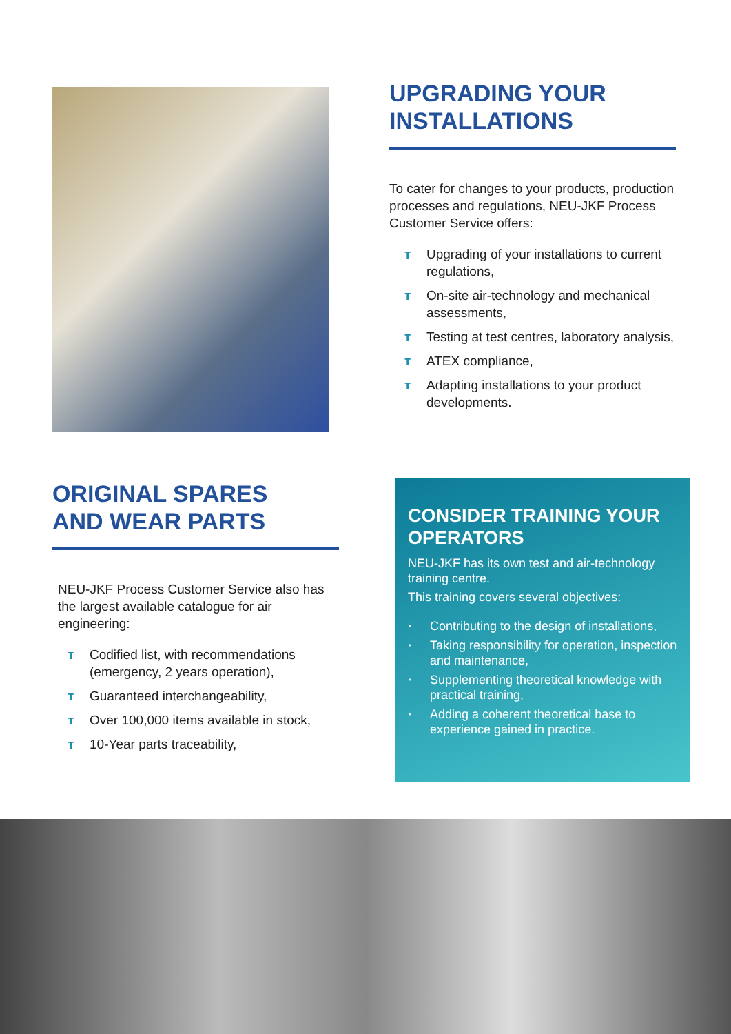UPGRADING YOUR
INSTALLATIONS
To cater for changes to your products, production processes and regulations, NEU-JKF Process Customer Service offers:
ᴛ Upgrading of your installations to current regulations,
ᴛ On-site air-technology and mechanical assessments,
ᴛ Testing at test centres, laboratory analysis,
ᴛ ATEX compliance,
ᴛ Adapting installations to your product developments.
ORIGINAL SPARES
AND WEAR PARTS
NEU-JKF Process Customer Service also has the largest available catalogue for air engineering:
ᴛ Codified list, with recommendations (emergency, 2 years operation),
ᴛ Guaranteed interchangeability,
ᴛ Over 100,000 items available in stock,
ᴛ 10-Year parts traceability,
CONSIDER TRAINING YOUR
OPERATORS
NEU-JKF has its own test and air-technology training centre.
This training covers several objectives:
· Contributing to the design of installations,
· Taking responsibility for operation, inspection and maintenance,
· Supplementing theoretical knowledge with practical training,
· Adding a coherent theoretical base to experience gained in practice.